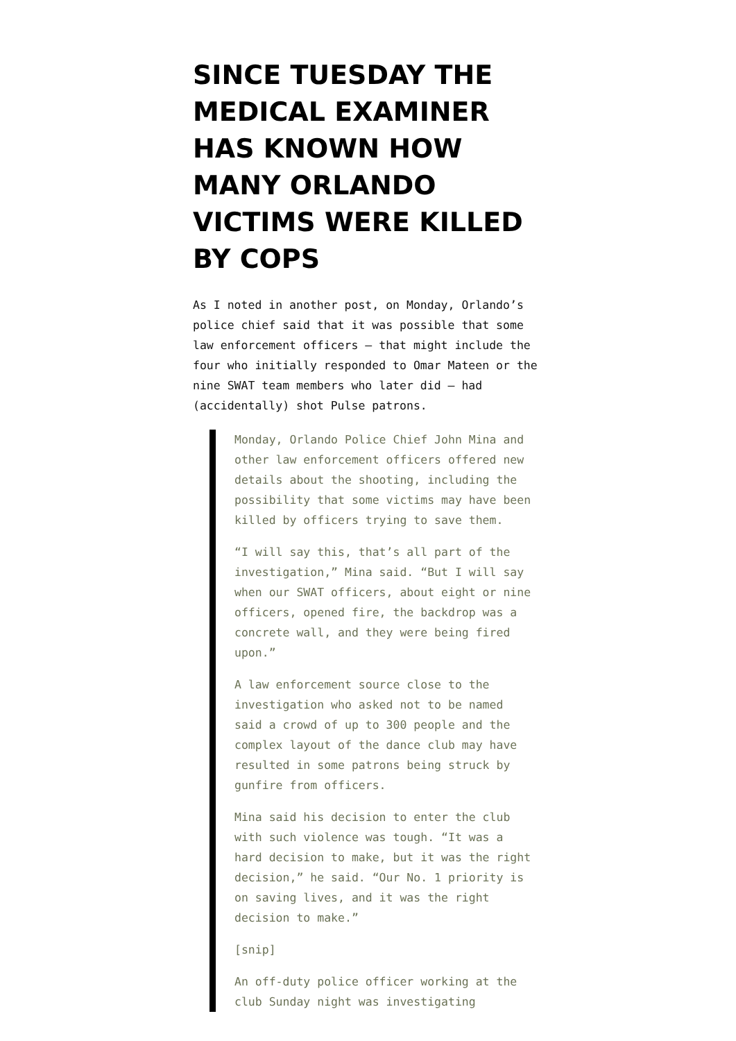SINCE TUESDAY THE MEDICAL EXAMINER HAS KNOWN HOW MANY ORLANDO VICTIMS WERE KILLED BY COPS
As I noted in another post, on Monday, Orlando’s police chief said that it was possible that some law enforcement officers — that might include the four who initially responded to Omar Mateen or the nine SWAT team members who later did — had (accidentally) shot Pulse patrons.
Monday, Orlando Police Chief John Mina and other law enforcement officers offered new details about the shooting, including the possibility that some victims may have been killed by officers trying to save them.
“I will say this, that’s all part of the investigation,” Mina said. “But I will say when our SWAT officers, about eight or nine officers, opened fire, the backdrop was a concrete wall, and they were being fired upon.”
A law enforcement source close to the investigation who asked not to be named said a crowd of up to 300 people and the complex layout of the dance club may have resulted in some patrons being struck by gunfire from officers.
Mina said his decision to enter the club with such violence was tough. “It was a hard decision to make, but it was the right decision,” he said. “Our No. 1 priority is on saving lives, and it was the right decision to make.”
[snip]
An off-duty police officer working at the club Sunday night was investigating